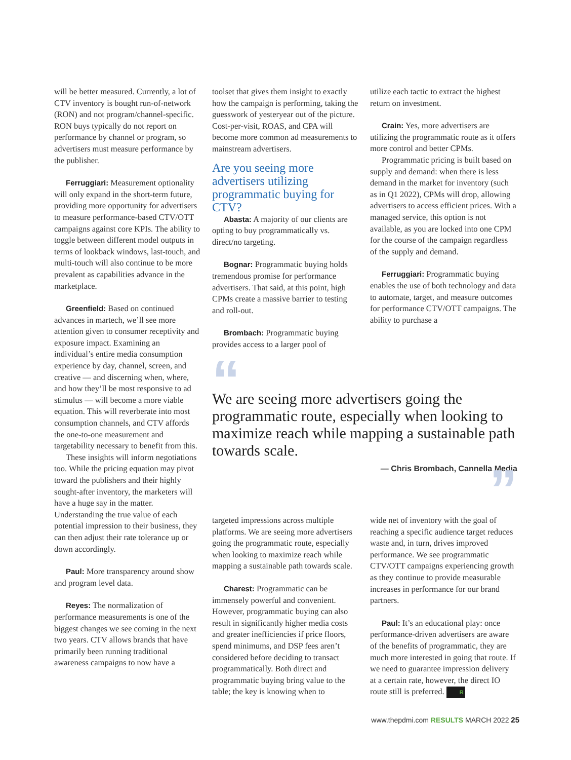will be better measured. Currently, a lot of CTV inventory is bought run-of-network (RON) and not program/channel-specific. RON buys typically do not report on performance by channel or program, so advertisers must measure performance by the publisher.
Ferruggiari: Measurement optionality will only expand in the short-term future, providing more opportunity for advertisers to measure performance-based CTV/OTT campaigns against core KPIs. The ability to toggle between different model outputs in terms of lookback windows, last-touch, and multi-touch will also continue to be more prevalent as capabilities advance in the marketplace.
Greenfield: Based on continued advances in martech, we’ll see more attention given to consumer receptivity and exposure impact. Examining an individual’s entire media consumption experience by day, channel, screen, and creative — and discerning when, where, and how they’ll be most responsive to ad stimulus — will become a more viable equation. This will reverberate into most consumption channels, and CTV affords the one-to-one measurement and targetability necessary to benefit from this.
These insights will inform negotiations too. While the pricing equation may pivot toward the publishers and their highly sought-after inventory, the marketers will have a huge say in the matter. Understanding the true value of each potential impression to their business, they can then adjust their rate tolerance up or down accordingly.
Paul: More transparency around show and program level data.
Reyes: The normalization of performance measurements is one of the biggest changes we see coming in the next two years. CTV allows brands that have primarily been running traditional awareness campaigns to now have a
toolset that gives them insight to exactly how the campaign is performing, taking the guesswork of yesteryear out of the picture. Cost-per-visit, ROAS, and CPA will become more common ad measurements to mainstream advertisers.
Are you seeing more advertisers utilizing programmatic buying for CTV?
Abasta: A majority of our clients are opting to buy programmatically vs. direct/no targeting.
Bognar: Programmatic buying holds tremendous promise for performance advertisers. That said, at this point, high CPMs create a massive barrier to testing and roll-out.
Brombach: Programmatic buying provides access to a larger pool of
utilize each tactic to extract the highest return on investment.
Crain: Yes, more advertisers are utilizing the programmatic route as it offers more control and better CPMs.
Programmatic pricing is built based on supply and demand: when there is less demand in the market for inventory (such as in Q1 2022), CPMs will drop, allowing advertisers to access efficient prices. With a managed service, this option is not available, as you are locked into one CPM for the course of the campaign regardless of the supply and demand.
Ferruggiari: Programmatic buying enables the use of both technology and data to automate, target, and measure outcomes for performance CTV/OTT campaigns. The ability to purchase a
“
We are seeing more advertisers going the programmatic route, especially when looking to maximize reach while mapping a sustainable path towards scale.
— Chris Brombach, Cannella Media
”
targeted impressions across multiple platforms. We are seeing more advertisers going the programmatic route, especially when looking to maximize reach while mapping a sustainable path towards scale.
Charest: Programmatic can be immensely powerful and convenient. However, programmatic buying can also result in significantly higher media costs and greater inefficiencies if price floors, spend minimums, and DSP fees aren’t considered before deciding to transact programmatically. Both direct and programmatic buying bring value to the table; the key is knowing when to
wide net of inventory with the goal of reaching a specific audience target reduces waste and, in turn, drives improved performance. We see programmatic CTV/OTT campaigns experiencing growth as they continue to provide measurable increases in performance for our brand partners.
Paul: It’s an educational play: once performance-driven advertisers are aware of the benefits of programmatic, they are much more interested in going that route. If we need to guarantee impression delivery at a certain rate, however, the direct IO route still is preferred. R
www.thepdmi.com RESULTS MARCH 2022 25